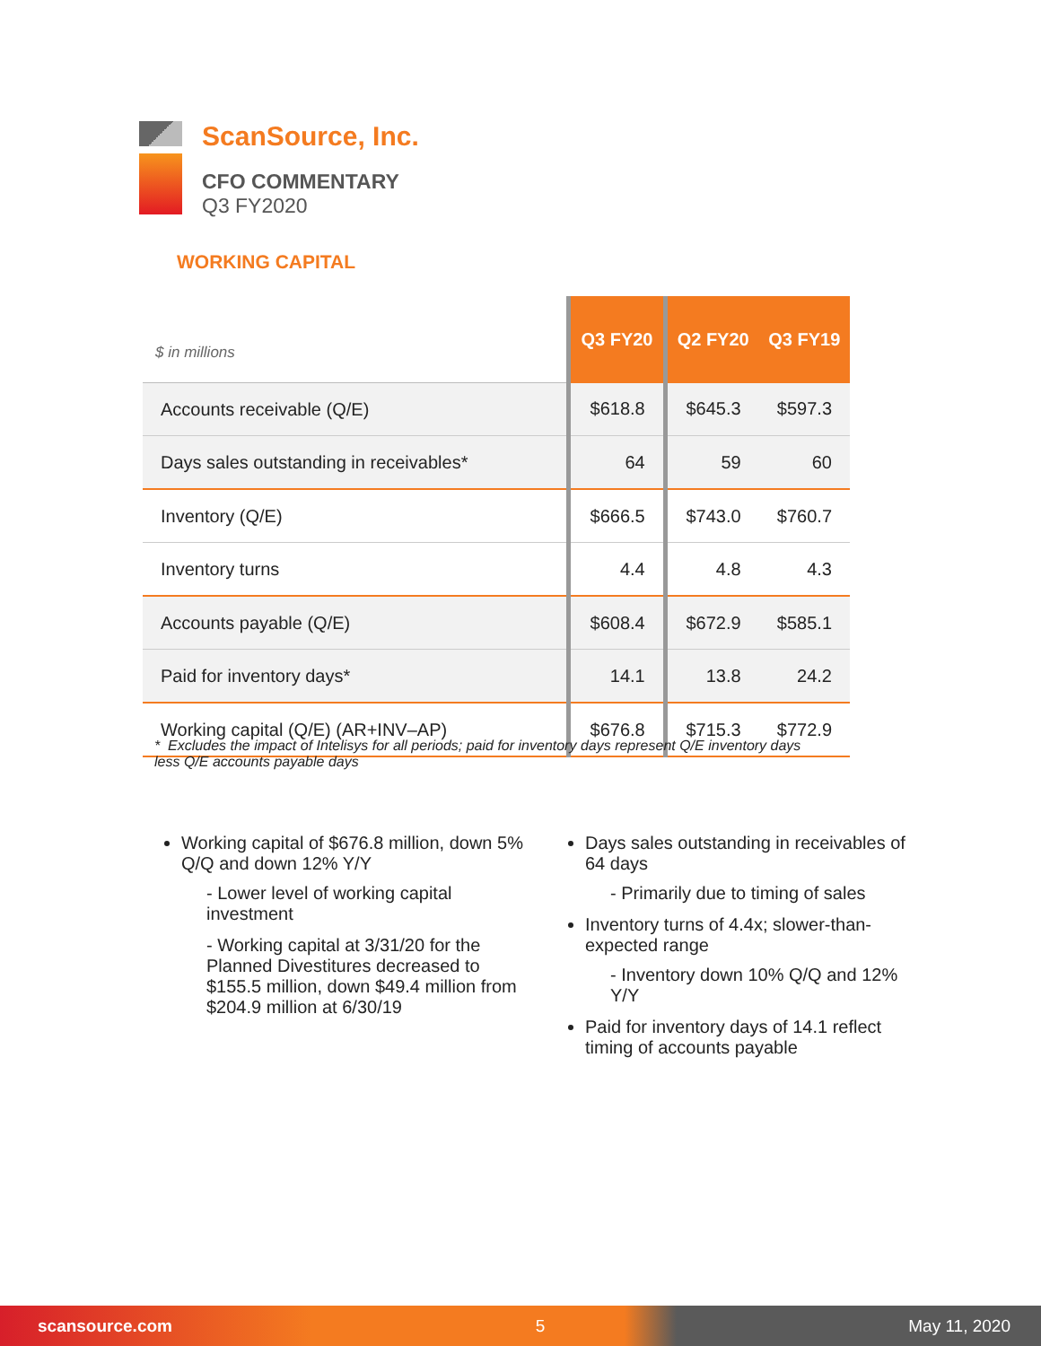ScanSource, Inc.
CFO COMMENTARY
Q3 FY2020
WORKING CAPITAL
| $ in millions | Q3 FY20 | Q2 FY20 | Q3 FY19 |
| --- | --- | --- | --- |
| Accounts receivable (Q/E) | $618.8 | $645.3 | $597.3 |
| Days sales outstanding in receivables* | 64 | 59 | 60 |
| Inventory (Q/E) | $666.5 | $743.0 | $760.7 |
| Inventory turns | 4.4 | 4.8 | 4.3 |
| Accounts payable (Q/E) | $608.4 | $672.9 | $585.1 |
| Paid for inventory days* | 14.1 | 13.8 | 24.2 |
| Working capital (Q/E) (AR+INV–AP) | $676.8 | $715.3 | $772.9 |
* Excludes the impact of Intelisys for all periods; paid for inventory days represent Q/E inventory days less Q/E accounts payable days
Working capital of $676.8 million, down 5% Q/Q and down 12% Y/Y
- Lower level of working capital investment
- Working capital at 3/31/20 for the Planned Divestitures decreased to $155.5 million, down $49.4 million from $204.9 million at 6/30/19
Days sales outstanding in receivables of 64 days
- Primarily due to timing of sales
Inventory turns of 4.4x; slower-than-expected range
- Inventory down 10% Q/Q and 12% Y/Y
Paid for inventory days of 14.1 reflect timing of accounts payable
scansource.com 5 May 11, 2020